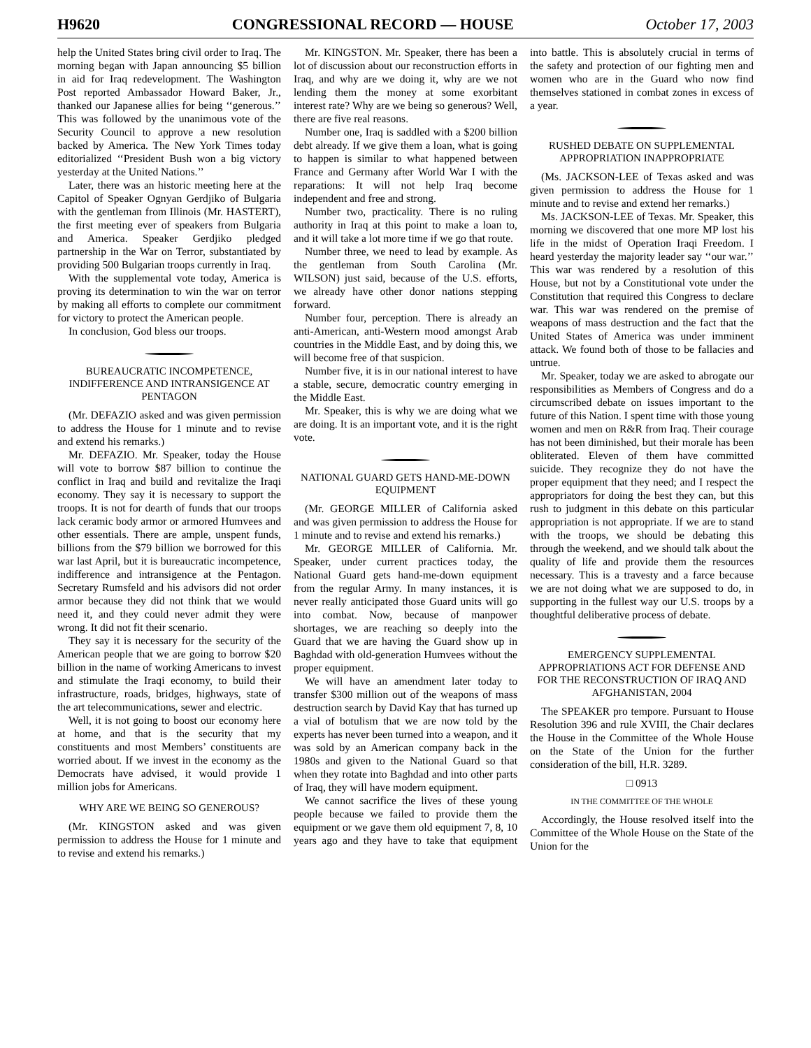H9620 CONGRESSIONAL RECORD — HOUSE October 17, 2003
help the United States bring civil order to Iraq. The morning began with Japan announcing $5 billion in aid for Iraq redevelopment. The Washington Post reported Ambassador Howard Baker, Jr., thanked our Japanese allies for being ‘‘generous.’’ This was followed by the unanimous vote of the Security Council to approve a new resolution backed by America. The New York Times today editorialized ‘‘President Bush won a big victory yesterday at the United Nations.’’
Later, there was an historic meeting here at the Capitol of Speaker Ognyan Gerdjiko of Bulgaria with the gentleman from Illinois (Mr. HASTERT), the first meeting ever of speakers from Bulgaria and America. Speaker Gerdjiko pledged partnership in the War on Terror, substantiated by providing 500 Bulgarian troops currently in Iraq.
With the supplemental vote today, America is proving its determination to win the war on terror by making all efforts to complete our commitment for victory to protect the American people.
In conclusion, God bless our troops.
BUREAUCRATIC INCOMPETENCE, INDIFFERENCE AND INTRANSIGENCE AT PENTAGON
(Mr. DEFAZIO asked and was given permission to address the House for 1 minute and to revise and extend his remarks.)
Mr. DEFAZIO. Mr. Speaker, today the House will vote to borrow $87 billion to continue the conflict in Iraq and build and revitalize the Iraqi economy. They say it is necessary to support the troops. It is not for dearth of funds that our troops lack ceramic body armor or armored Humvees and other essentials. There are ample, unspent funds, billions from the $79 billion we borrowed for this war last April, but it is bureaucratic incompetence, indifference and intransigence at the Pentagon. Secretary Rumsfeld and his advisors did not order armor because they did not think that we would need it, and they could never admit they were wrong. It did not fit their scenario.
They say it is necessary for the security of the American people that we are going to borrow $20 billion in the name of working Americans to invest and stimulate the Iraqi economy, to build their infrastructure, roads, bridges, highways, state of the art telecommunications, sewer and electric.
Well, it is not going to boost our economy here at home, and that is the security that my constituents and most Members’ constituents are worried about. If we invest in the economy as the Democrats have advised, it would provide 1 million jobs for Americans.
WHY ARE WE BEING SO GENEROUS?
(Mr. KINGSTON asked and was given permission to address the House for 1 minute and to revise and extend his remarks.)
Mr. KINGSTON. Mr. Speaker, there has been a lot of discussion about our reconstruction efforts in Iraq, and why are we doing it, why are we not lending them the money at some exorbitant interest rate? Why are we being so generous? Well, there are five real reasons.
Number one, Iraq is saddled with a $200 billion debt already. If we give them a loan, what is going to happen is similar to what happened between France and Germany after World War I with the reparations: It will not help Iraq become independent and free and strong.
Number two, practicality. There is no ruling authority in Iraq at this point to make a loan to, and it will take a lot more time if we go that route.
Number three, we need to lead by example. As the gentleman from South Carolina (Mr. WILSON) just said, because of the U.S. efforts, we already have other donor nations stepping forward.
Number four, perception. There is already an anti-American, anti-Western mood amongst Arab countries in the Middle East, and by doing this, we will become free of that suspicion.
Number five, it is in our national interest to have a stable, secure, democratic country emerging in the Middle East.
Mr. Speaker, this is why we are doing what we are doing. It is an important vote, and it is the right vote.
NATIONAL GUARD GETS HAND-ME-DOWN EQUIPMENT
(Mr. GEORGE MILLER of California asked and was given permission to address the House for 1 minute and to revise and extend his remarks.)
Mr. GEORGE MILLER of California. Mr. Speaker, under current practices today, the National Guard gets hand-me-down equipment from the regular Army. In many instances, it is never really anticipated those Guard units will go into combat. Now, because of manpower shortages, we are reaching so deeply into the Guard that we are having the Guard show up in Baghdad with old-generation Humvees without the proper equipment.
We will have an amendment later today to transfer $300 million out of the weapons of mass destruction search by David Kay that has turned up a vial of botulism that we are now told by the experts has never been turned into a weapon, and it was sold by an American company back in the 1980s and given to the National Guard so that when they rotate into Baghdad and into other parts of Iraq, they will have modern equipment.
We cannot sacrifice the lives of these young people because we failed to provide them the equipment or we gave them old equipment 7, 8, 10 years ago and they have to take that equipment into battle. This is absolutely crucial in terms of the safety and protection of our fighting men and women who are in the Guard who now find themselves stationed in combat zones in excess of a year.
RUSHED DEBATE ON SUPPLEMENTAL APPROPRIATION INAPPROPRIATE
(Ms. JACKSON-LEE of Texas asked and was given permission to address the House for 1 minute and to revise and extend her remarks.)
Ms. JACKSON-LEE of Texas. Mr. Speaker, this morning we discovered that one more MP lost his life in the midst of Operation Iraqi Freedom. I heard yesterday the majority leader say ‘‘our war.’’ This war was rendered by a resolution of this House, but not by a Constitutional vote under the Constitution that required this Congress to declare war. This war was rendered on the premise of weapons of mass destruction and the fact that the United States of America was under imminent attack. We found both of those to be fallacies and untrue.
Mr. Speaker, today we are asked to abrogate our responsibilities as Members of Congress and do a circumscribed debate on issues important to the future of this Nation. I spent time with those young women and men on R&R from Iraq. Their courage has not been diminished, but their morale has been obliterated. Eleven of them have committed suicide. They recognize they do not have the proper equipment that they need; and I respect the appropriators for doing the best they can, but this rush to judgment in this debate on this particular appropriation is not appropriate. If we are to stand with the troops, we should be debating this through the weekend, and we should talk about the quality of life and provide them the resources necessary. This is a travesty and a farce because we are not doing what we are supposed to do, in supporting in the fullest way our U.S. troops by a thoughtful deliberative process of debate.
EMERGENCY SUPPLEMENTAL APPROPRIATIONS ACT FOR DEFENSE AND FOR THE RECONSTRUCTION OF IRAQ AND AFGHANISTAN, 2004
The SPEAKER pro tempore. Pursuant to House Resolution 396 and rule XVIII, the Chair declares the House in the Committee of the Whole House on the State of the Union for the further consideration of the bill, H.R. 3289.
□ 0913
IN THE COMMITTEE OF THE WHOLE
Accordingly, the House resolved itself into the Committee of the Whole House on the State of the Union for the